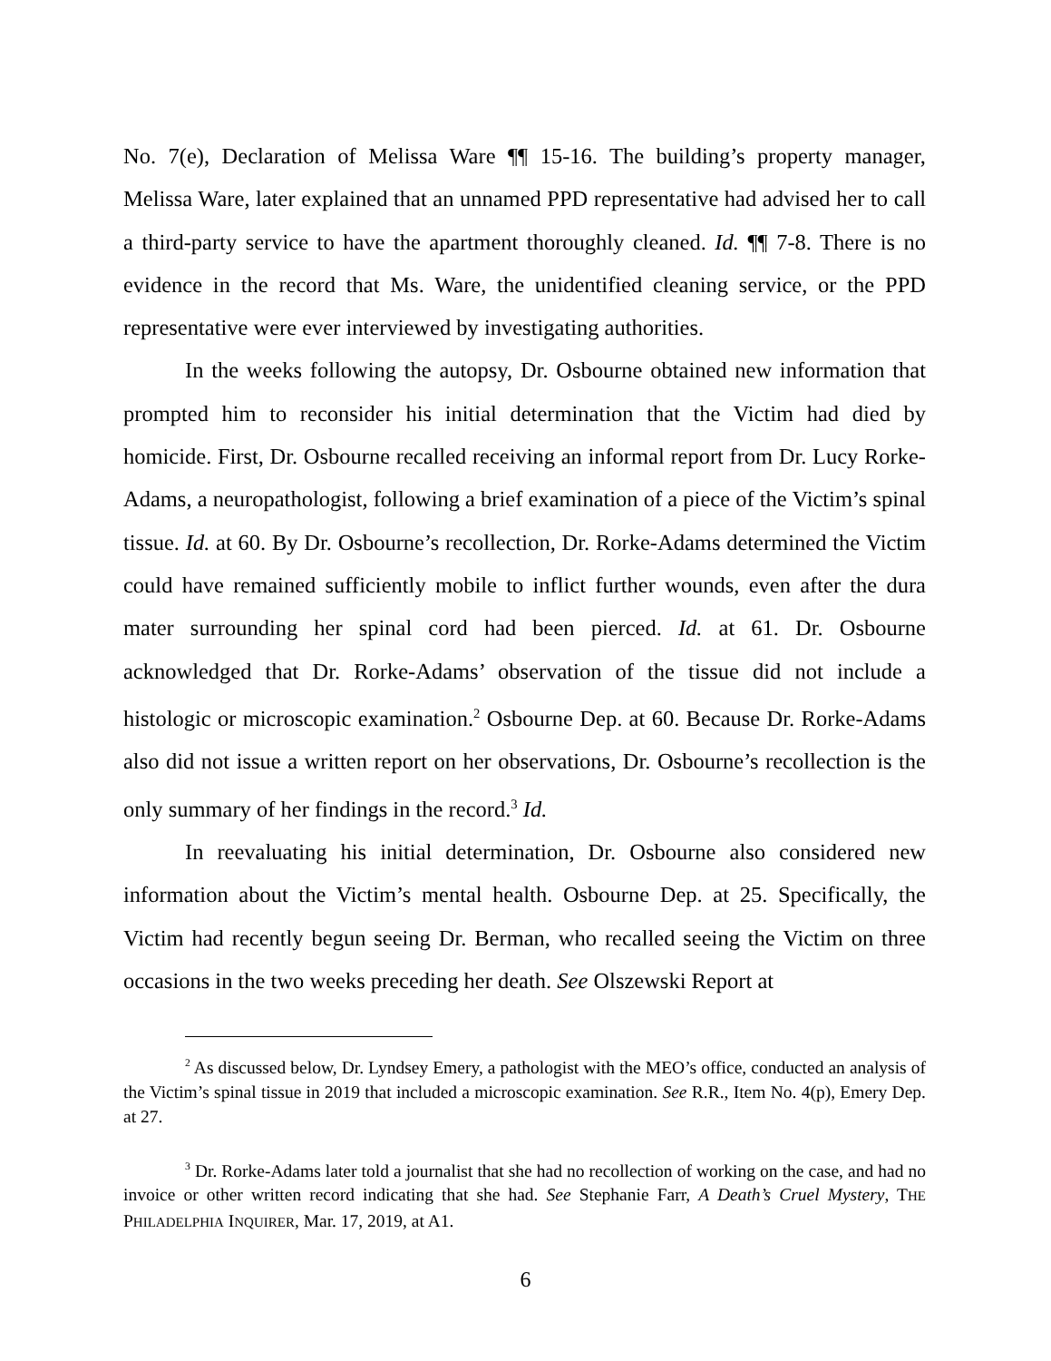No. 7(e), Declaration of Melissa Ware ¶¶ 15-16. The building’s property manager, Melissa Ware, later explained that an unnamed PPD representative had advised her to call a third-party service to have the apartment thoroughly cleaned. Id. ¶¶ 7-8. There is no evidence in the record that Ms. Ware, the unidentified cleaning service, or the PPD representative were ever interviewed by investigating authorities.
In the weeks following the autopsy, Dr. Osbourne obtained new information that prompted him to reconsider his initial determination that the Victim had died by homicide. First, Dr. Osbourne recalled receiving an informal report from Dr. Lucy Rorke-Adams, a neuropathologist, following a brief examination of a piece of the Victim’s spinal tissue. Id. at 60. By Dr. Osbourne’s recollection, Dr. Rorke-Adams determined the Victim could have remained sufficiently mobile to inflict further wounds, even after the dura mater surrounding her spinal cord had been pierced. Id. at 61. Dr. Osbourne acknowledged that Dr. Rorke-Adams’ observation of the tissue did not include a histologic or microscopic examination.<sup>2</sup> Osbourne Dep. at 60. Because Dr. Rorke-Adams also did not issue a written report on her observations, Dr. Osbourne’s recollection is the only summary of her findings in the record.<sup>3</sup> Id.
In reevaluating his initial determination, Dr. Osbourne also considered new information about the Victim’s mental health. Osbourne Dep. at 25. Specifically, the Victim had recently begun seeing Dr. Berman, who recalled seeing the Victim on three occasions in the two weeks preceding her death. See Olszewski Report at
<sup>2</sup> As discussed below, Dr. Lyndsey Emery, a pathologist with the MEO’s office, conducted an analysis of the Victim’s spinal tissue in 2019 that included a microscopic examination. See R.R., Item No. 4(p), Emery Dep. at 27.
<sup>3</sup> Dr. Rorke-Adams later told a journalist that she had no recollection of working on the case, and had no invoice or other written record indicating that she had. See Stephanie Farr, A Death’s Cruel Mystery, THE PHILADELPHIA INQUIRER, Mar. 17, 2019, at A1.
6